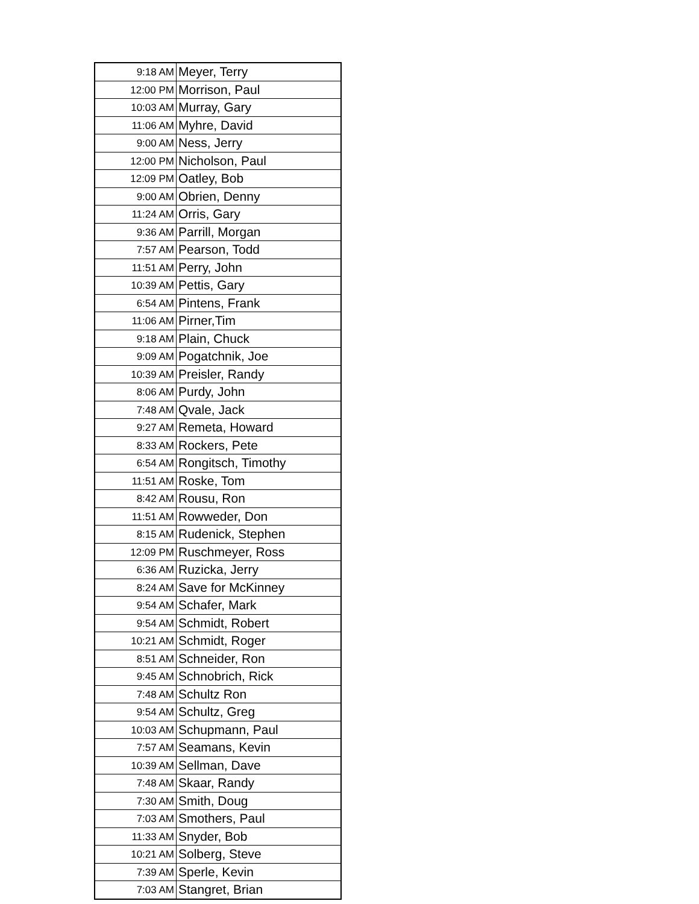| 9:18 AM | Meyer, Terry |
| 12:00 PM | Morrison, Paul |
| 10:03 AM | Murray, Gary |
| 11:06 AM | Myhre, David |
| 9:00 AM | Ness, Jerry |
| 12:00 PM | Nicholson, Paul |
| 12:09 PM | Oatley, Bob |
| 9:00 AM | Obrien, Denny |
| 11:24 AM | Orris, Gary |
| 9:36 AM | Parrill, Morgan |
| 7:57 AM | Pearson, Todd |
| 11:51 AM | Perry, John |
| 10:39 AM | Pettis, Gary |
| 6:54 AM | Pintens, Frank |
| 11:06 AM | Pirner,Tim |
| 9:18 AM | Plain, Chuck |
| 9:09 AM | Pogatchnik, Joe |
| 10:39 AM | Preisler, Randy |
| 8:06 AM | Purdy, John |
| 7:48 AM | Qvale, Jack |
| 9:27 AM | Remeta, Howard |
| 8:33 AM | Rockers, Pete |
| 6:54 AM | Rongitsch, Timothy |
| 11:51 AM | Roske, Tom |
| 8:42 AM | Rousu, Ron |
| 11:51 AM | Rowweder, Don |
| 8:15 AM | Rudenick, Stephen |
| 12:09 PM | Ruschmeyer, Ross |
| 6:36 AM | Ruzicka, Jerry |
| 8:24 AM | Save for McKinney |
| 9:54 AM | Schafer, Mark |
| 9:54 AM | Schmidt, Robert |
| 10:21 AM | Schmidt, Roger |
| 8:51 AM | Schneider, Ron |
| 9:45 AM | Schnobrich, Rick |
| 7:48 AM | Schultz Ron |
| 9:54 AM | Schultz, Greg |
| 10:03 AM | Schupmann, Paul |
| 7:57 AM | Seamans, Kevin |
| 10:39 AM | Sellman, Dave |
| 7:48 AM | Skaar, Randy |
| 7:30 AM | Smith, Doug |
| 7:03 AM | Smothers, Paul |
| 11:33 AM | Snyder, Bob |
| 10:21 AM | Solberg, Steve |
| 7:39 AM | Sperle, Kevin |
| 7:03 AM | Stangret, Brian |